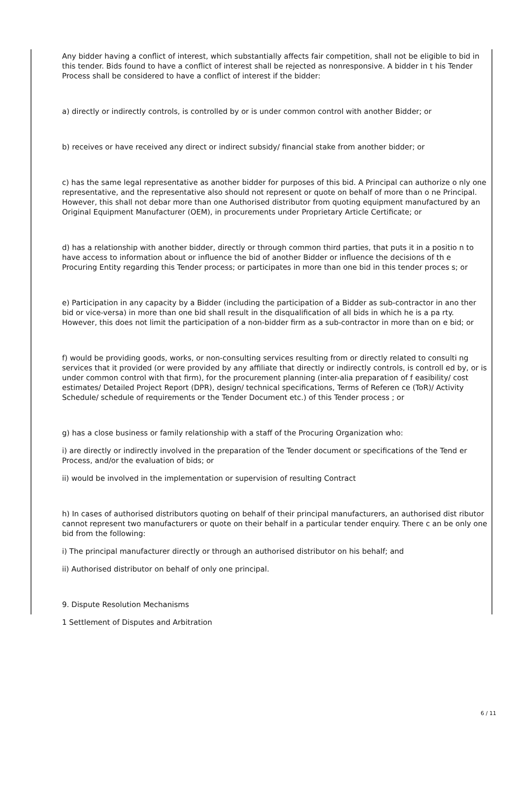Any bidder having a conflict of interest, which substantially affects fair competition, shall not be eligible to bid in this tender. Bids found to have a conflict of interest shall be rejected as nonresponsive. A bidder in t his Tender Process shall be considered to have a conflict of interest if the bidder:
a) directly or indirectly controls, is controlled by or is under common control with another Bidder; or
b) receives or have received any direct or indirect subsidy/ financial stake from another bidder; or
c) has the same legal representative as another bidder for purposes of this bid. A Principal can authorize o nly one representative, and the representative also should not represent or quote on behalf of more than o ne Principal. However, this shall not debar more than one Authorised distributor from quoting equipment manufactured by an Original Equipment Manufacturer (OEM), in procurements under Proprietary Article Certificate; or
d) has a relationship with another bidder, directly or through common third parties, that puts it in a positio n to have access to information about or influence the bid of another Bidder or influence the decisions of th e Procuring Entity regarding this Tender process; or participates in more than one bid in this tender proces s; or
e) Participation in any capacity by a Bidder (including the participation of a Bidder as sub-contractor in ano ther bid or vice-versa) in more than one bid shall result in the disqualification of all bids in which he is a pa rty. However, this does not limit the participation of a non-bidder firm as a sub-contractor in more than on e bid; or
f) would be providing goods, works, or non-consulting services resulting from or directly related to consulti ng services that it provided (or were provided by any affiliate that directly or indirectly controls, is controll ed by, or is under common control with that firm), for the procurement planning (inter-alia preparation of f easibility/ cost estimates/ Detailed Project Report (DPR), design/ technical specifications, Terms of Referen ce (ToR)/ Activity Schedule/ schedule of requirements or the Tender Document etc.) of this Tender process ; or
g) has a close business or family relationship with a staff of the Procuring Organization who:
i) are directly or indirectly involved in the preparation of the Tender document or specifications of the Tend er Process, and/or the evaluation of bids; or
ii) would be involved in the implementation or supervision of resulting Contract
h) In cases of authorised distributors quoting on behalf of their principal manufacturers, an authorised dist ributor cannot represent two manufacturers or quote on their behalf in a particular tender enquiry. There c an be only one bid from the following:
i) The principal manufacturer directly or through an authorised distributor on his behalf; and
ii) Authorised distributor on behalf of only one principal.
9. Dispute Resolution Mechanisms
1 Settlement of Disputes and Arbitration
6 / 11